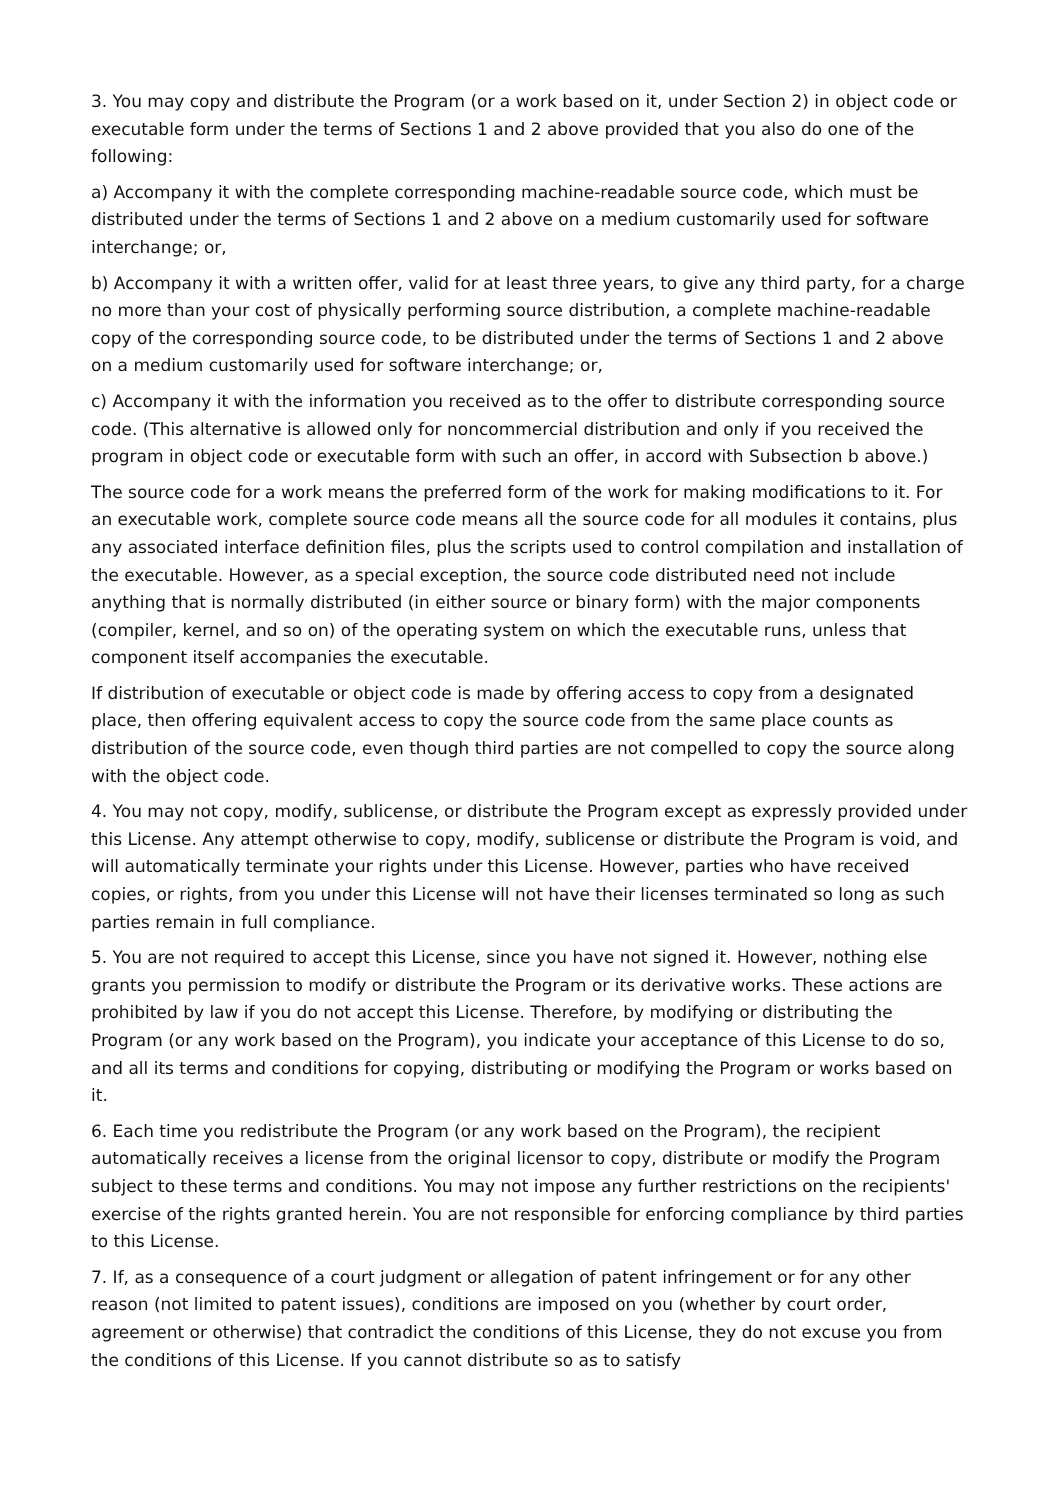3. You may copy and distribute the Program (or a work based on it, under Section 2) in object code or executable form under the terms of Sections 1 and 2 above provided that you also do one of the following:
a) Accompany it with the complete corresponding machine-readable source code, which must be distributed under the terms of Sections 1 and 2 above on a medium customarily used for software interchange; or,
b) Accompany it with a written offer, valid for at least three years, to give any third party, for a charge no more than your cost of physically performing source distribution, a complete machine-readable copy of the corresponding source code, to be distributed under the terms of Sections 1 and 2 above on a medium customarily used for software interchange; or,
c) Accompany it with the information you received as to the offer to distribute corresponding source code. (This alternative is allowed only for noncommercial distribution and only if you received the program in object code or executable form with such an offer, in accord with Subsection b above.)
The source code for a work means the preferred form of the work for making modifications to it. For an executable work, complete source code means all the source code for all modules it contains, plus any associated interface definition files, plus the scripts used to control compilation and installation of the executable. However, as a special exception, the source code distributed need not include anything that is normally distributed (in either source or binary form) with the major components (compiler, kernel, and so on) of the operating system on which the executable runs, unless that component itself accompanies the executable.
If distribution of executable or object code is made by offering access to copy from a designated place, then offering equivalent access to copy the source code from the same place counts as distribution of the source code, even though third parties are not compelled to copy the source along with the object code.
4. You may not copy, modify, sublicense, or distribute the Program except as expressly provided under this License. Any attempt otherwise to copy, modify, sublicense or distribute the Program is void, and will automatically terminate your rights under this License. However, parties who have received copies, or rights, from you under this License will not have their licenses terminated so long as such parties remain in full compliance.
5. You are not required to accept this License, since you have not signed it. However, nothing else grants you permission to modify or distribute the Program or its derivative works. These actions are prohibited by law if you do not accept this License. Therefore, by modifying or distributing the Program (or any work based on the Program), you indicate your acceptance of this License to do so, and all its terms and conditions for copying, distributing or modifying the Program or works based on it.
6. Each time you redistribute the Program (or any work based on the Program), the recipient automatically receives a license from the original licensor to copy, distribute or modify the Program subject to these terms and conditions. You may not impose any further restrictions on the recipients' exercise of the rights granted herein. You are not responsible for enforcing compliance by third parties to this License.
7. If, as a consequence of a court judgment or allegation of patent infringement or for any other reason (not limited to patent issues), conditions are imposed on you (whether by court order, agreement or otherwise) that contradict the conditions of this License, they do not excuse you from the conditions of this License. If you cannot distribute so as to satisfy